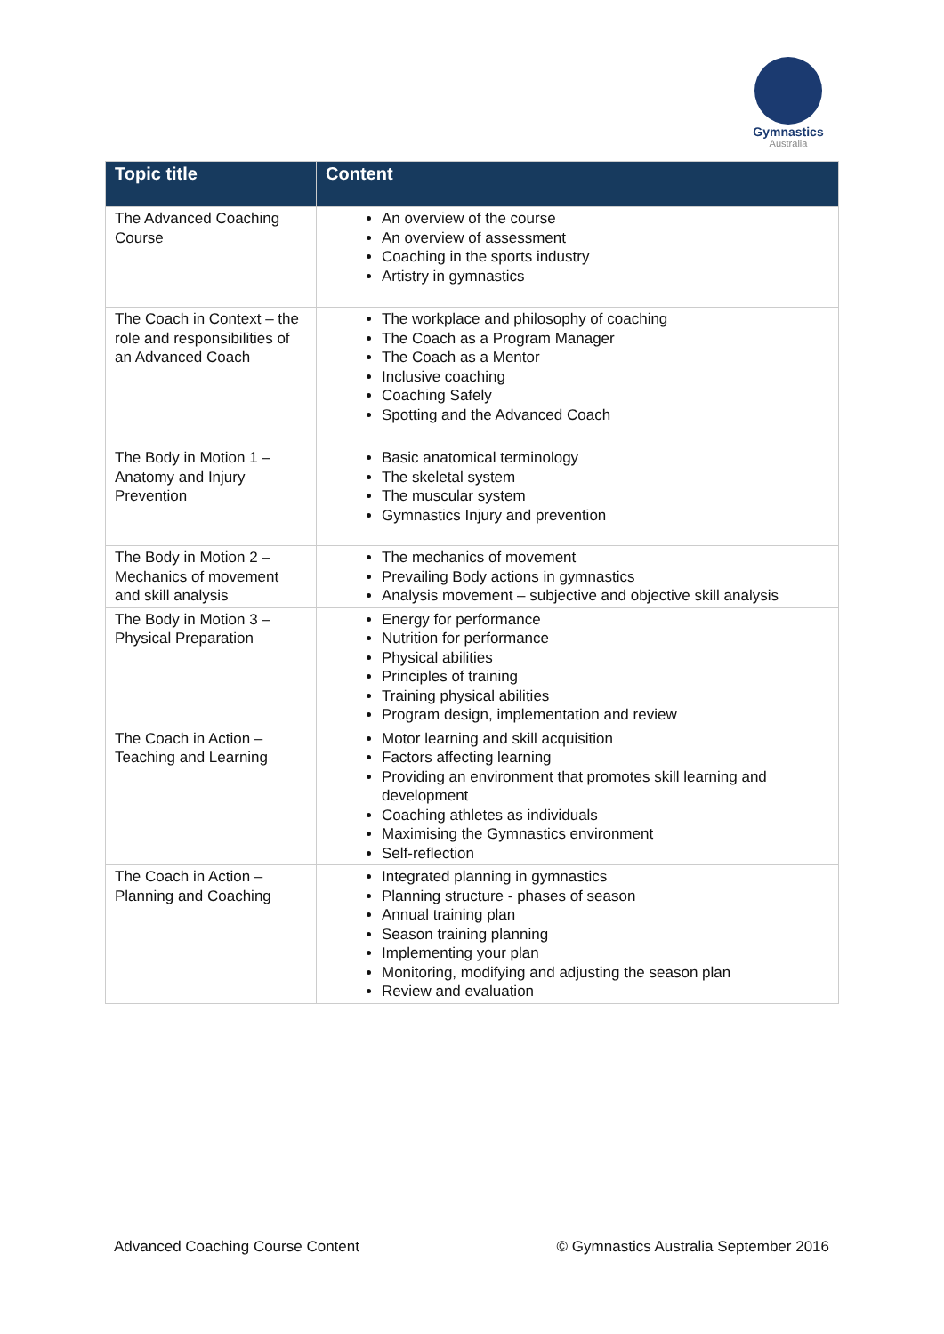Gymnastics
Australia
| Topic title | Content |
| --- | --- |
| The Advanced Coaching Course | An overview of the course An overview of assessment Coaching in the sports industry Artistry in gymnastics |
| The Coach in Context – the role and responsibilities of an Advanced Coach | The workplace and philosophy of coaching The Coach as a Program Manager The Coach as a Mentor Inclusive coaching Coaching Safely Spotting and the Advanced Coach |
| The Body in Motion 1 – Anatomy and Injury Prevention | Basic anatomical terminology The skeletal system The muscular system Gymnastics Injury and prevention |
| The Body in Motion 2 – Mechanics of movement and skill analysis | The mechanics of movement Prevailing Body actions in gymnastics Analysis movement – subjective and objective skill analysis |
| The Body in Motion 3 – Physical Preparation | Energy for performance Nutrition for performance Physical abilities Principles of training Training physical abilities Program design, implementation and review |
| The Coach in Action – Teaching and Learning | Motor learning and skill acquisition Factors affecting learning Providing an environment that promotes skill learning and development Coaching athletes as individuals Maximising the Gymnastics environment Self-reflection |
| The Coach in Action – Planning and Coaching | Integrated planning in gymnastics Planning structure - phases of season Annual training plan Season training planning Implementing your plan Monitoring, modifying and adjusting the season plan Review and evaluation |
Advanced Coaching Course Content © Gymnastics Australia September 2016